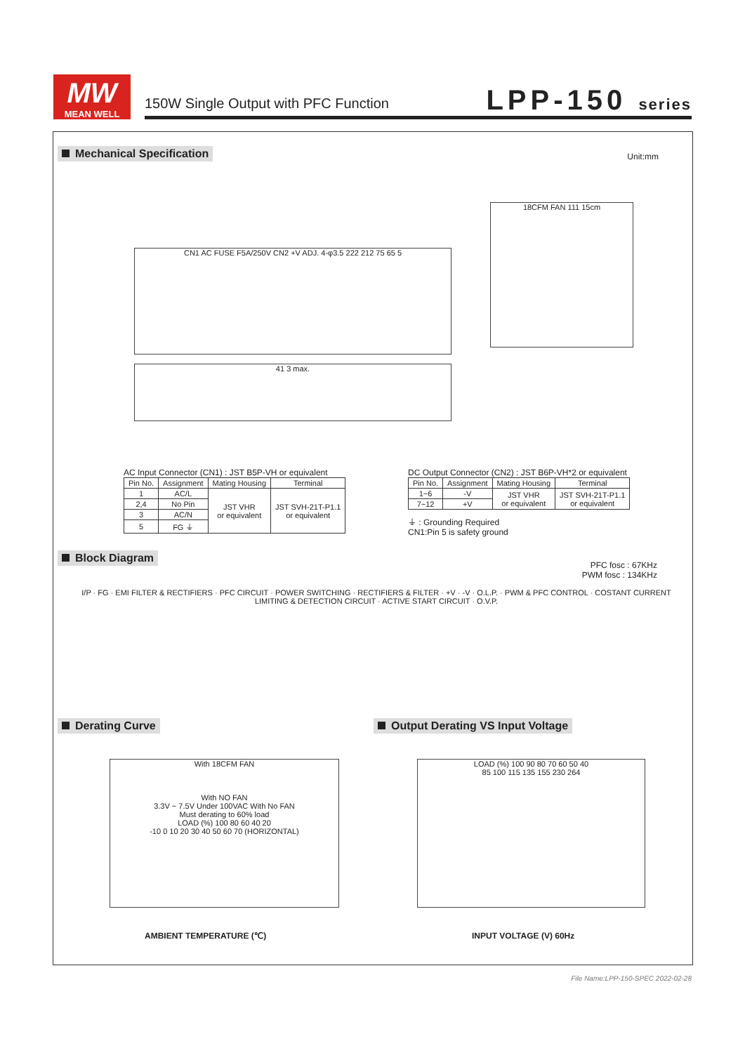MW
MEAN WELL
150W Single Output with PFC Function
LPP-150 series
Mechanical Specification
Unit:mm
CN1 AC FUSE F5A/250V CN2 +V ADJ. 4-φ3.5 222 212 75 65 5
41 3 max.
18CFM FAN 111 15cm
AC Input Connector (CN1) : JST B5P-VH or equivalent
| Pin No. | Assignment | Mating Housing | Terminal |
| --- | --- | --- | --- |
| 1 | AC/L | JST VHR or equivalent | JST SVH-21T-P1.1 or equivalent |
| 2,4 | No Pin | | |
| 3 | AC/N | | |
| 5 | FG ⏚ | | |
DC Output Connector (CN2) : JST B6P-VH*2 or equivalent
| Pin No. | Assignment | Mating Housing | Terminal |
| --- | --- | --- | --- |
| 1~6 | -V | JST VHR or equivalent | JST SVH-21T-P1.1 or equivalent |
| 7~12 | +V | | |
⏚ : Grounding Required
CN1:Pin 5 is safety ground
Block Diagram
PFC fosc : 67KHz
PWM fosc : 134KHz
I/P · FG · EMI FILTER & RECTIFIERS · PFC CIRCUIT · POWER SWITCHING · RECTIFIERS & FILTER · +V · -V · O.L.P. · PWM & PFC CONTROL · COSTANT CURRENT LIMITING & DETECTION CIRCUIT · ACTIVE START CIRCUIT · O.V.P.
Derating Curve
Output Derating VS Input Voltage
With 18CFM FAN
With NO FAN
3.3V ~ 7.5V Under 100VAC With No FAN
Must derating to 60% load
LOAD (%) 100 80 60 40 20
-10 0 10 20 30 40 50 60 70 (HORIZONTAL)
AMBIENT TEMPERATURE (℃)
LOAD (%) 100 90 80 70 60 50 40
85 100 115 135 155 230 264
INPUT VOLTAGE (V) 60Hz
File Name:LPP-150-SPEC 2022-02-28